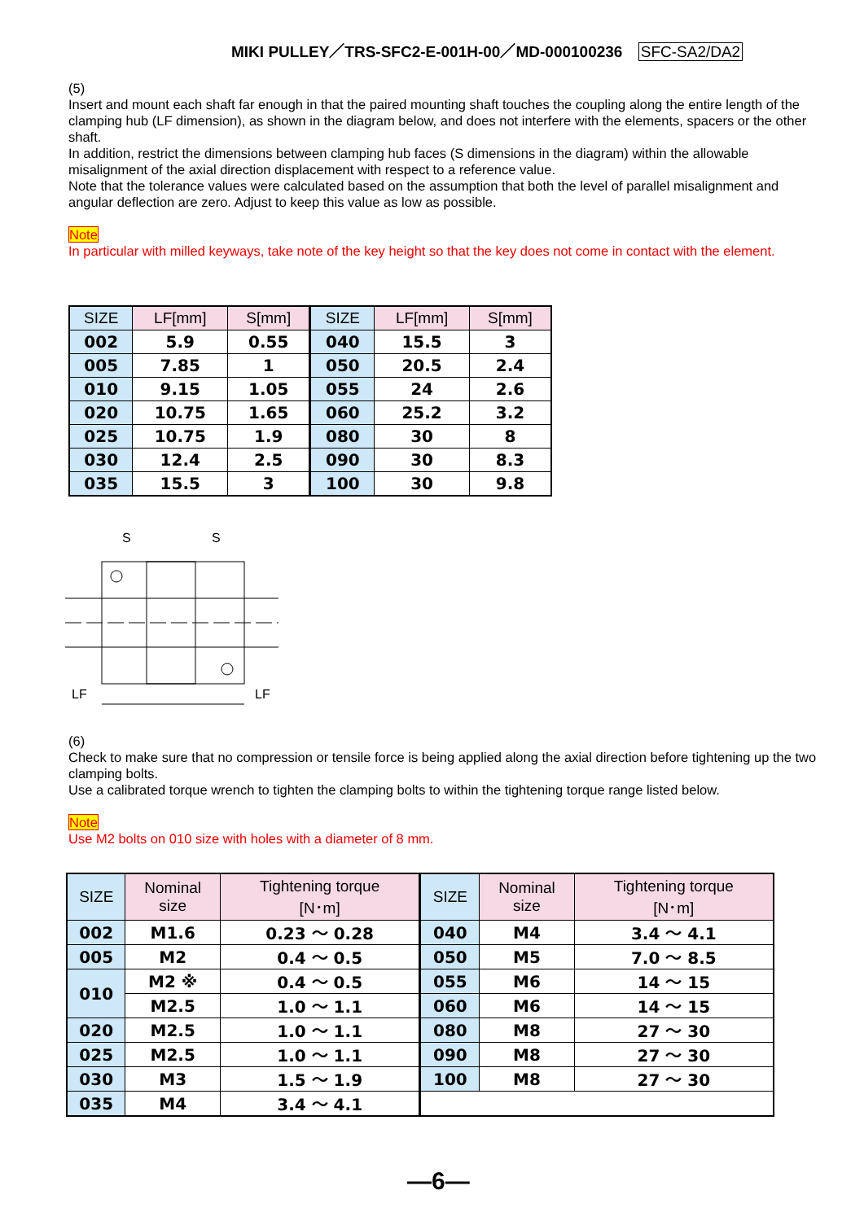MIKI PULLEY／TRS-SFC2-E-001H-00／MD-000100236 SFC-SA2/DA2
(5)
Insert and mount each shaft far enough in that the paired mounting shaft touches the coupling along the entire length of the clamping hub (LF dimension), as shown in the diagram below, and does not interfere with the elements, spacers or the other shaft.
In addition, restrict the dimensions between clamping hub faces (S dimensions in the diagram) within the allowable misalignment of the axial direction displacement with respect to a reference value.
Note that the tolerance values were calculated based on the assumption that both the level of parallel misalignment and angular deflection are zero. Adjust to keep this value as low as possible.
Note
In particular with milled keyways, take note of the key height so that the key does not come in contact with the element.
| SIZE | LF[mm] | S[mm] | SIZE | LF[mm] | S[mm] |
| --- | --- | --- | --- | --- | --- |
| 002 | 5.9 | 0.55 | 040 | 15.5 | 3 |
| 005 | 7.85 | 1 | 050 | 20.5 | 2.4 |
| 010 | 9.15 | 1.05 | 055 | 24 | 2.6 |
| 020 | 10.75 | 1.65 | 060 | 25.2 | 3.2 |
| 025 | 10.75 | 1.9 | 080 | 30 | 8 |
| 030 | 12.4 | 2.5 | 090 | 30 | 8.3 |
| 035 | 15.5 | 3 | 100 | 30 | 9.8 |
S
S
LF
LF
(6)
Check to make sure that no compression or tensile force is being applied along the axial direction before tightening up the two clamping bolts.
Use a calibrated torque wrench to tighten the clamping bolts to within the tightening torque range listed below.
Note
Use M2 bolts on 010 size with holes with a diameter of 8 mm.
| SIZE | Nominal size | Tightening torque [N･m] | SIZE | Nominal size | Tightening torque [N･m] |
| --- | --- | --- | --- | --- | --- |
| 002 | M1.6 | 0.23 ～ 0.28 | 040 | M4 | 3.4 ～ 4.1 |
| 005 | M2 | 0.4 ～ 0.5 | 050 | M5 | 7.0 ～ 8.5 |
| 010 | M2 ※ | 0.4 ～ 0.5 | 055 | M6 | 14 ～ 15 |
| | M2.5 | 1.0 ～ 1.1 | 060 | M6 | 14 ～ 15 |
| 020 | M2.5 | 1.0 ～ 1.1 | 080 | M8 | 27 ～ 30 |
| 025 | M2.5 | 1.0 ～ 1.1 | 090 | M8 | 27 ～ 30 |
| 030 | M3 | 1.5 ～ 1.9 | 100 | M8 | 27 ～ 30 |
| 035 | M4 | 3.4 ～ 4.1 | | | |
—6—